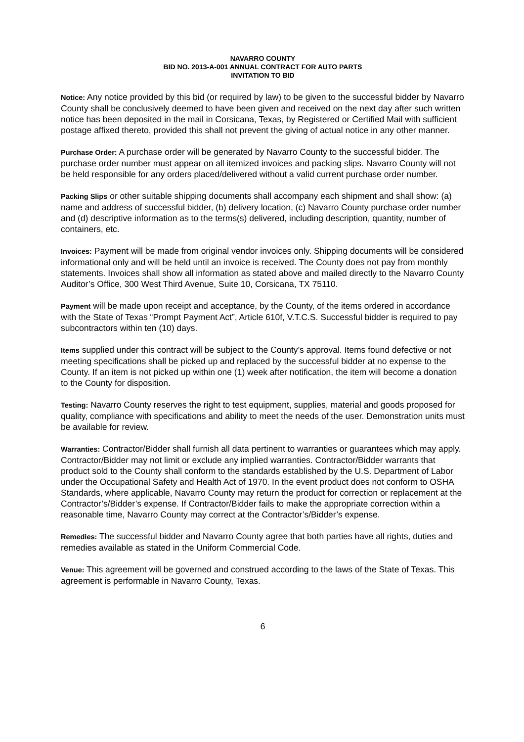NAVARRO COUNTY
BID NO. 2013-A-001 ANNUAL CONTRACT FOR AUTO PARTS
INVITATION TO BID
Notice: Any notice provided by this bid (or required by law) to be given to the successful bidder by Navarro County shall be conclusively deemed to have been given and received on the next day after such written notice has been deposited in the mail in Corsicana, Texas, by Registered or Certified Mail with sufficient postage affixed thereto, provided this shall not prevent the giving of actual notice in any other manner.
Purchase Order: A purchase order will be generated by Navarro County to the successful bidder. The purchase order number must appear on all itemized invoices and packing slips. Navarro County will not be held responsible for any orders placed/delivered without a valid current purchase order number.
Packing Slips or other suitable shipping documents shall accompany each shipment and shall show: (a) name and address of successful bidder, (b) delivery location, (c) Navarro County purchase order number and (d) descriptive information as to the terms(s) delivered, including description, quantity, number of containers, etc.
Invoices: Payment will be made from original vendor invoices only. Shipping documents will be considered informational only and will be held until an invoice is received. The County does not pay from monthly statements. Invoices shall show all information as stated above and mailed directly to the Navarro County Auditor’s Office, 300 West Third Avenue, Suite 10, Corsicana, TX 75110.
Payment will be made upon receipt and acceptance, by the County, of the items ordered in accordance with the State of Texas “Prompt Payment Act”, Article 610f, V.T.C.S. Successful bidder is required to pay subcontractors within ten (10) days.
Items supplied under this contract will be subject to the County’s approval. Items found defective or not meeting specifications shall be picked up and replaced by the successful bidder at no expense to the County. If an item is not picked up within one (1) week after notification, the item will become a donation to the County for disposition.
Testing: Navarro County reserves the right to test equipment, supplies, material and goods proposed for quality, compliance with specifications and ability to meet the needs of the user. Demonstration units must be available for review.
Warranties: Contractor/Bidder shall furnish all data pertinent to warranties or guarantees which may apply. Contractor/Bidder may not limit or exclude any implied warranties. Contractor/Bidder warrants that product sold to the County shall conform to the standards established by the U.S. Department of Labor under the Occupational Safety and Health Act of 1970. In the event product does not conform to OSHA Standards, where applicable, Navarro County may return the product for correction or replacement at the Contractor’s/Bidder’s expense. If Contractor/Bidder fails to make the appropriate correction within a reasonable time, Navarro County may correct at the Contractor’s/Bidder’s expense.
Remedies: The successful bidder and Navarro County agree that both parties have all rights, duties and remedies available as stated in the Uniform Commercial Code.
Venue: This agreement will be governed and construed according to the laws of the State of Texas. This agreement is performable in Navarro County, Texas.
6